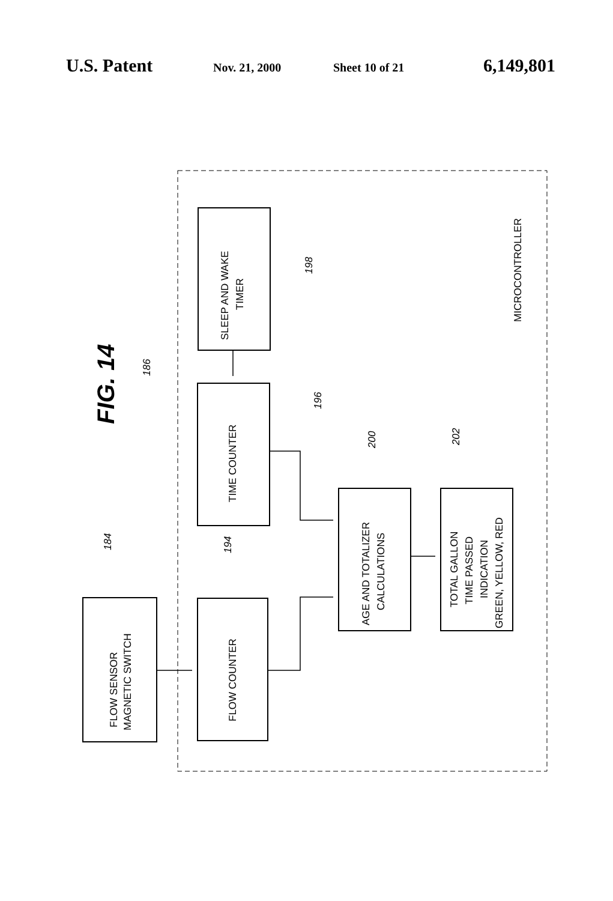U.S. Patent Nov. 21, 2000 Sheet 10 of 21 6,149,801
SLEEP AND WAKE
TIMER
TIME COUNTER
FLOW COUNTER
FLOW SENSOR
MAGNETIC SWITCH
AGE AND TOTALIZER
CALCULATIONS
TOTAL GALLON
TIME PASSED
INDICATION
GREEN, YELLOW, RED
MICROCONTROLLER
FIG. 14
186
198
196
200
202
194
184